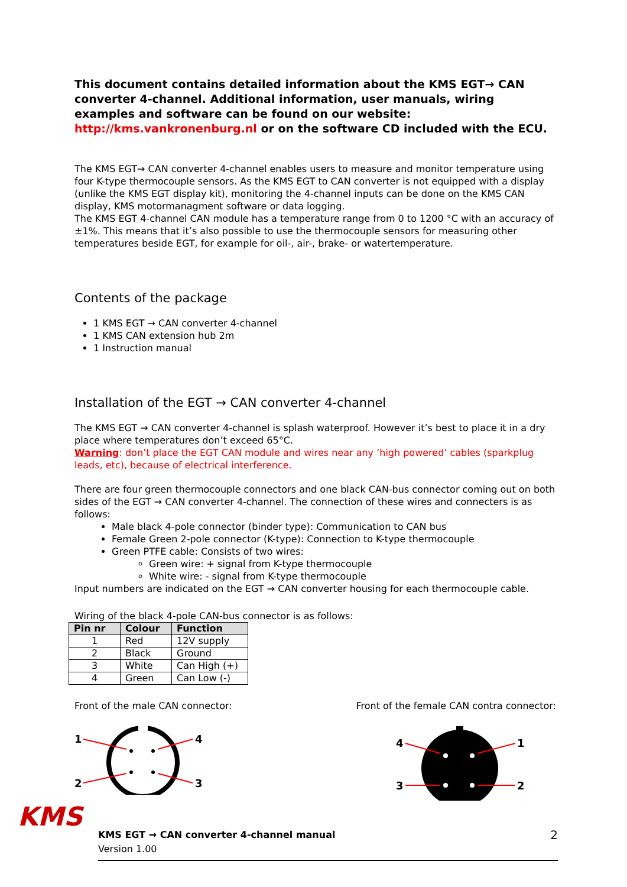This document contains detailed information about the KMS EGT→ CAN converter 4-channel. Additional information, user manuals, wiring examples and software can be found on our website: http://kms.vankronenburg.nl or on the software CD included with the ECU.
The KMS EGT→ CAN converter 4-channel enables users to measure and monitor temperature using four K-type thermocouple sensors. As the KMS EGT to CAN converter is not equipped with a display (unlike the KMS EGT display kit), monitoring the 4-channel inputs can be done on the KMS CAN display, KMS motormanagment software or data logging.
The KMS EGT 4-channel CAN module has a temperature range from 0 to 1200 °C with an accuracy of ±1%. This means that it’s also possible to use the thermocouple sensors for measuring other temperatures beside EGT, for example for oil-, air-, brake- or watertemperature.
Contents of the package
1 KMS EGT → CAN converter 4-channel
1 KMS CAN extension hub 2m
1 Instruction manual
Installation of the EGT → CAN converter 4-channel
The KMS EGT → CAN converter 4-channel is splash waterproof. However it’s best to place it in a dry place where temperatures don’t exceed 65°C.
Warning: don’t place the EGT CAN module and wires near any ‘high powered’ cables (sparkplug leads, etc), because of electrical interference.
There are four green thermocouple connectors and one black CAN-bus connector coming out on both sides of the EGT → CAN converter 4-channel. The connection of these wires and connecters is as follows:
Male black 4-pole connector (binder type): Communication to CAN bus
Female Green 2-pole connector (K-type): Connection to K-type thermocouple
Green PTFE cable: Consists of two wires:
Green wire: + signal from K-type thermocouple
White wire: - signal from K-type thermocouple
Input numbers are indicated on the EGT → CAN converter housing for each thermocouple cable.
Wiring of the black 4-pole CAN-bus connector is as follows:
| Pin nr | Colour | Function |
| --- | --- | --- |
| 1 | Red | 12V supply |
| 2 | Black | Ground |
| 3 | White | Can High (+) |
| 4 | Green | Can Low (-) |
Front of the male CAN connector:
1
4
2
3
Front of the female CAN contra connector:
4
1
3
2
KMS
KMS EGT → CAN converter 4-channel manual
Version 1.00
2